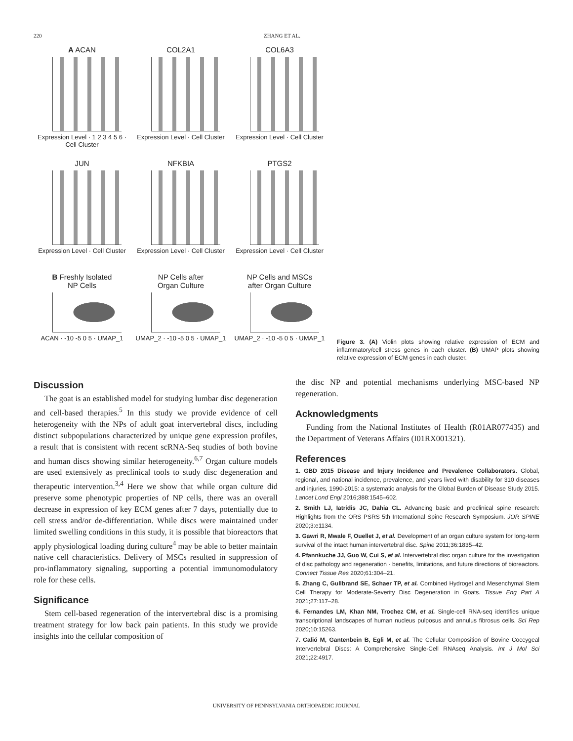220 ZHANG ET AL.
A ACAN
Expression Level · 1 2 3 4 5 6 · Cell Cluster
COL2A1
Expression Level · Cell Cluster
COL6A3
Expression Level · Cell Cluster
JUN
Expression Level · Cell Cluster
NFKBIA
Expression Level · Cell Cluster
PTGS2
Expression Level · Cell Cluster
B Freshly Isolated
NP Cells
ACAN · -10 -5 0 5 · UMAP_1
NP Cells after
Organ Culture
UMAP_2 · -10 -5 0 5 · UMAP_1
NP Cells and MSCs
after Organ Culture
UMAP_2 · -10 -5 0 5 · UMAP_1
Figure 3. (A) Violin plots showing relative expression of ECM and inflammatory/cell stress genes in each cluster. (B) UMAP plots showing relative expression of ECM genes in each cluster.
Discussion
The goat is an established model for studying lumbar disc degeneration and cell-based therapies.<sup>5</sup> In this study we provide evidence of cell heterogeneity with the NPs of adult goat intervertebral discs, including distinct subpopulations characterized by unique gene expression profiles, a result that is consistent with recent scRNA-Seq studies of both bovine and human discs showing similar heterogeneity.<sup>6,7</sup> Organ culture models are used extensively as preclinical tools to study disc degeneration and therapeutic intervention.<sup>3,4</sup> Here we show that while organ culture did preserve some phenotypic properties of NP cells, there was an overall decrease in expression of key ECM genes after 7 days, potentially due to cell stress and/or de-differentiation. While discs were maintained under limited swelling conditions in this study, it is possible that bioreactors that apply physiological loading during culture<sup>4</sup> may be able to better maintain native cell characteristics. Delivery of MSCs resulted in suppression of pro-inflammatory signaling, supporting a potential immunomodulatory role for these cells.
Significance
Stem cell-based regeneration of the intervertebral disc is a promising treatment strategy for low back pain patients. In this study we provide insights into the cellular composition of
the disc NP and potential mechanisms underlying MSC-based NP regeneration.
Acknowledgments
Funding from the National Institutes of Health (R01AR077435) and the Department of Veterans Affairs (I01RX001321).
References
1. GBD 2015 Disease and Injury Incidence and Prevalence Collaborators. Global, regional, and national incidence, prevalence, and years lived with disability for 310 diseases and injuries, 1990-2015: a systematic analysis for the Global Burden of Disease Study 2015. Lancet Lond Engl 2016;388:1545–602.
2. Smith LJ, Iatridis JC, Dahia CL. Advancing basic and preclinical spine research: Highlights from the ORS PSRS 5th International Spine Research Symposium. JOR SPINE 2020;3:e1134.
3. Gawri R, Mwale F, Ouellet J, et al. Development of an organ culture system for long-term survival of the intact human intervertebral disc. Spine 2011;36:1835–42.
4. Pfannkuche JJ, Guo W, Cui S, et al. Intervertebral disc organ culture for the investigation of disc pathology and regeneration - benefits, limitations, and future directions of bioreactors. Connect Tissue Res 2020;61:304–21.
5. Zhang C, Gullbrand SE, Schaer TP, et al. Combined Hydrogel and Mesenchymal Stem Cell Therapy for Moderate-Severity Disc Degeneration in Goats. Tissue Eng Part A 2021;27:117–28.
6. Fernandes LM, Khan NM, Trochez CM, et al. Single-cell RNA-seq identifies unique transcriptional landscapes of human nucleus pulposus and annulus fibrosus cells. Sci Rep 2020;10:15263.
7. Calió M, Gantenbein B, Egli M, et al. The Cellular Composition of Bovine Coccygeal Intervertebral Discs: A Comprehensive Single-Cell RNAseq Analysis. Int J Mol Sci 2021;22:4917.
UNIVERSITY OF PENNSYLVANIA ORTHOPAEDIC JOURNAL